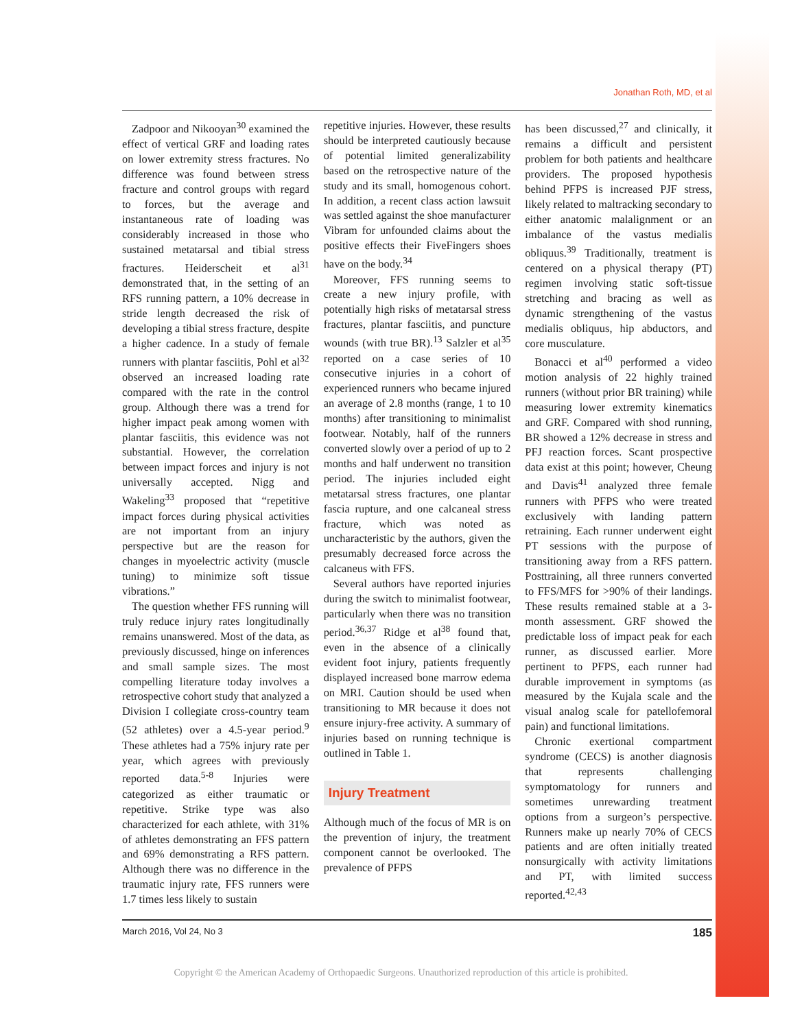Jonathan Roth, MD, et al
Zadpoor and Nikooyan<sup>30</sup> examined the effect of vertical GRF and loading rates on lower extremity stress fractures. No difference was found between stress fracture and control groups with regard to forces, but the average and instantaneous rate of loading was considerably increased in those who sustained metatarsal and tibial stress fractures. Heiderscheit et al<sup>31</sup> demonstrated that, in the setting of an RFS running pattern, a 10% decrease in stride length decreased the risk of developing a tibial stress fracture, despite a higher cadence. In a study of female runners with plantar fasciitis, Pohl et al<sup>32</sup> observed an increased loading rate compared with the rate in the control group. Although there was a trend for higher impact peak among women with plantar fasciitis, this evidence was not substantial. However, the correlation between impact forces and injury is not universally accepted. Nigg and Wakeling<sup>33</sup> proposed that “repetitive impact forces during physical activities are not important from an injury perspective but are the reason for changes in myoelectric activity (muscle tuning) to minimize soft tissue vibrations.”
The question whether FFS running will truly reduce injury rates longitudinally remains unanswered. Most of the data, as previously discussed, hinge on inferences and small sample sizes. The most compelling literature today involves a retrospective cohort study that analyzed a Division I collegiate cross-country team (52 athletes) over a 4.5-year period.<sup>9</sup> These athletes had a 75% injury rate per year, which agrees with previously reported data.<sup>5-8</sup> Injuries were categorized as either traumatic or repetitive. Strike type was also characterized for each athlete, with 31% of athletes demonstrating an FFS pattern and 69% demonstrating a RFS pattern. Although there was no difference in the traumatic injury rate, FFS runners were 1.7 times less likely to sustain
repetitive injuries. However, these results should be interpreted cautiously because of potential limited generalizability based on the retrospective nature of the study and its small, homogenous cohort. In addition, a recent class action lawsuit was settled against the shoe manufacturer Vibram for unfounded claims about the positive effects their FiveFingers shoes have on the body.<sup>34</sup>
Moreover, FFS running seems to create a new injury profile, with potentially high risks of metatarsal stress fractures, plantar fasciitis, and puncture wounds (with true BR).<sup>13</sup> Salzler et al<sup>35</sup> reported on a case series of 10 consecutive injuries in a cohort of experienced runners who became injured an average of 2.8 months (range, 1 to 10 months) after transitioning to minimalist footwear. Notably, half of the runners converted slowly over a period of up to 2 months and half underwent no transition period. The injuries included eight metatarsal stress fractures, one plantar fascia rupture, and one calcaneal stress fracture, which was noted as uncharacteristic by the authors, given the presumably decreased force across the calcaneus with FFS.
Several authors have reported injuries during the switch to minimalist footwear, particularly when there was no transition period.<sup>36,37</sup> Ridge et al<sup>38</sup> found that, even in the absence of a clinically evident foot injury, patients frequently displayed increased bone marrow edema on MRI. Caution should be used when transitioning to MR because it does not ensure injury-free activity. A summary of injuries based on running technique is outlined in Table 1.
Injury Treatment
Although much of the focus of MR is on the prevention of injury, the treatment component cannot be overlooked. The prevalence of PFPS
has been discussed,<sup>27</sup> and clinically, it remains a difficult and persistent problem for both patients and healthcare providers. The proposed hypothesis behind PFPS is increased PJF stress, likely related to maltracking secondary to either anatomic malalignment or an imbalance of the vastus medialis obliquus.<sup>39</sup> Traditionally, treatment is centered on a physical therapy (PT) regimen involving static soft-tissue stretching and bracing as well as dynamic strengthening of the vastus medialis obliquus, hip abductors, and core musculature.
Bonacci et al<sup>40</sup> performed a video motion analysis of 22 highly trained runners (without prior BR training) while measuring lower extremity kinematics and GRF. Compared with shod running, BR showed a 12% decrease in stress and PFJ reaction forces. Scant prospective data exist at this point; however, Cheung and Davis<sup>41</sup> analyzed three female runners with PFPS who were treated exclusively with landing pattern retraining. Each runner underwent eight PT sessions with the purpose of transitioning away from a RFS pattern. Posttraining, all three runners converted to FFS/MFS for >90% of their landings. These results remained stable at a 3-month assessment. GRF showed the predictable loss of impact peak for each runner, as discussed earlier. More pertinent to PFPS, each runner had durable improvement in symptoms (as measured by the Kujala scale and the visual analog scale for patellofemoral pain) and functional limitations.
Chronic exertional compartment syndrome (CECS) is another diagnosis that represents challenging symptomatology for runners and sometimes unrewarding treatment options from a surgeon’s perspective. Runners make up nearly 70% of CECS patients and are often initially treated nonsurgically with activity limitations and PT, with limited success reported.<sup>42,43</sup>
March 2016, Vol 24, No 3 185
Copyright © the American Academy of Orthopaedic Surgeons. Unauthorized reproduction of this article is prohibited.